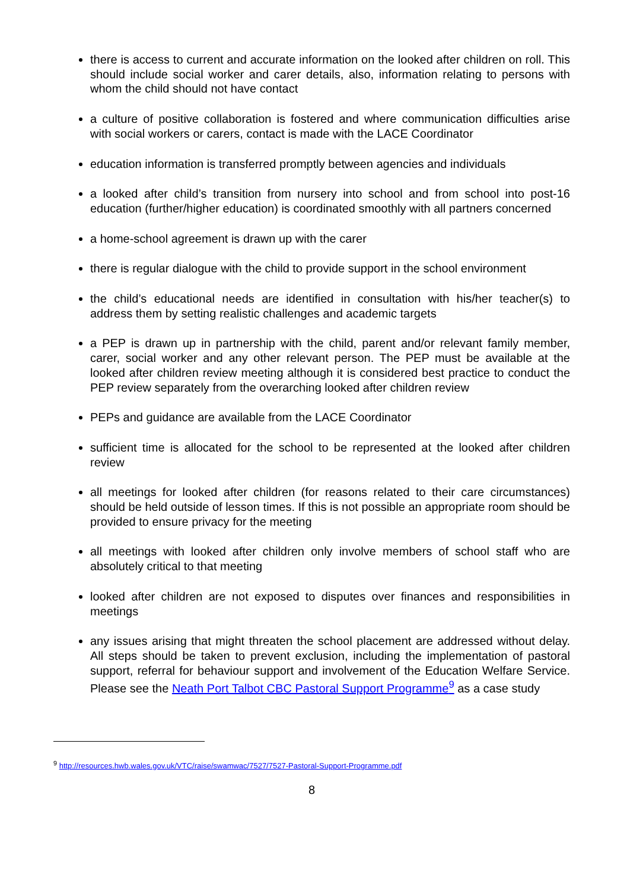there is access to current and accurate information on the looked after children on roll. This should include social worker and carer details, also, information relating to persons with whom the child should not have contact
a culture of positive collaboration is fostered and where communication difficulties arise with social workers or carers, contact is made with the LACE Coordinator
education information is transferred promptly between agencies and individuals
a looked after child’s transition from nursery into school and from school into post-16 education (further/higher education) is coordinated smoothly with all partners concerned
a home-school agreement is drawn up with the carer
there is regular dialogue with the child to provide support in the school environment
the child’s educational needs are identified in consultation with his/her teacher(s) to address them by setting realistic challenges and academic targets
a PEP is drawn up in partnership with the child, parent and/or relevant family member, carer, social worker and any other relevant person. The PEP must be available at the looked after children review meeting although it is considered best practice to conduct the PEP review separately from the overarching looked after children review
PEPs and guidance are available from the LACE Coordinator
sufficient time is allocated for the school to be represented at the looked after children review
all meetings for looked after children (for reasons related to their care circumstances) should be held outside of lesson times. If this is not possible an appropriate room should be provided to ensure privacy for the meeting
all meetings with looked after children only involve members of school staff who are absolutely critical to that meeting
looked after children are not exposed to disputes over finances and responsibilities in meetings
any issues arising that might threaten the school placement are addressed without delay. All steps should be taken to prevent exclusion, including the implementation of pastoral support, referral for behaviour support and involvement of the Education Welfare Service. Please see the Neath Port Talbot CBC Pastoral Support Programme<sup>9</sup> as a case study
<sup>9</sup> http://resources.hwb.wales.gov.uk/VTC/raise/swamwac/7527/7527-Pastoral-Support-Programme.pdf
8